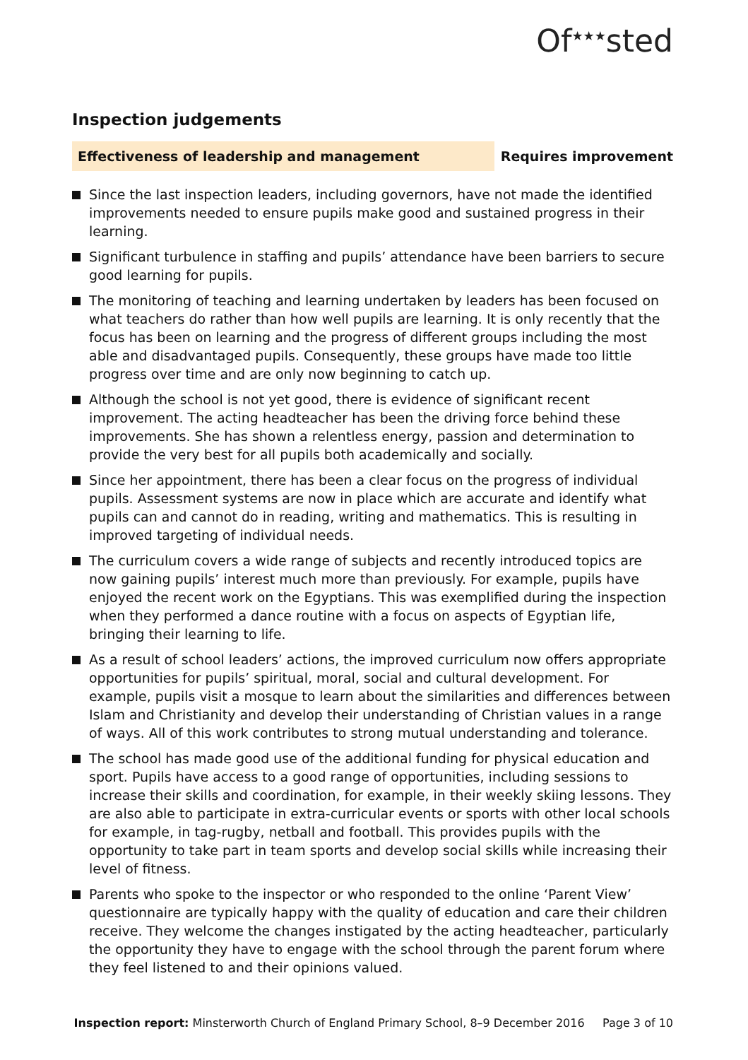Of<sup>★★★</sup>sted
Inspection judgements
Effectiveness of leadership and management
Requires improvement
Since the last inspection leaders, including governors, have not made the identified improvements needed to ensure pupils make good and sustained progress in their learning.
Significant turbulence in staffing and pupils’ attendance have been barriers to secure good learning for pupils.
The monitoring of teaching and learning undertaken by leaders has been focused on what teachers do rather than how well pupils are learning. It is only recently that the focus has been on learning and the progress of different groups including the most able and disadvantaged pupils. Consequently, these groups have made too little progress over time and are only now beginning to catch up.
Although the school is not yet good, there is evidence of significant recent improvement. The acting headteacher has been the driving force behind these improvements. She has shown a relentless energy, passion and determination to provide the very best for all pupils both academically and socially.
Since her appointment, there has been a clear focus on the progress of individual pupils. Assessment systems are now in place which are accurate and identify what pupils can and cannot do in reading, writing and mathematics. This is resulting in improved targeting of individual needs.
The curriculum covers a wide range of subjects and recently introduced topics are now gaining pupils’ interest much more than previously. For example, pupils have enjoyed the recent work on the Egyptians. This was exemplified during the inspection when they performed a dance routine with a focus on aspects of Egyptian life, bringing their learning to life.
As a result of school leaders’ actions, the improved curriculum now offers appropriate opportunities for pupils’ spiritual, moral, social and cultural development. For example, pupils visit a mosque to learn about the similarities and differences between Islam and Christianity and develop their understanding of Christian values in a range of ways. All of this work contributes to strong mutual understanding and tolerance.
The school has made good use of the additional funding for physical education and sport. Pupils have access to a good range of opportunities, including sessions to increase their skills and coordination, for example, in their weekly skiing lessons. They are also able to participate in extra-curricular events or sports with other local schools for example, in tag-rugby, netball and football. This provides pupils with the opportunity to take part in team sports and develop social skills while increasing their level of fitness.
Parents who spoke to the inspector or who responded to the online ‘Parent View’ questionnaire are typically happy with the quality of education and care their children receive. They welcome the changes instigated by the acting headteacher, particularly the opportunity they have to engage with the school through the parent forum where they feel listened to and their opinions valued.
Inspection report: Minsterworth Church of England Primary School, 8–9 December 2016 Page 3 of 10